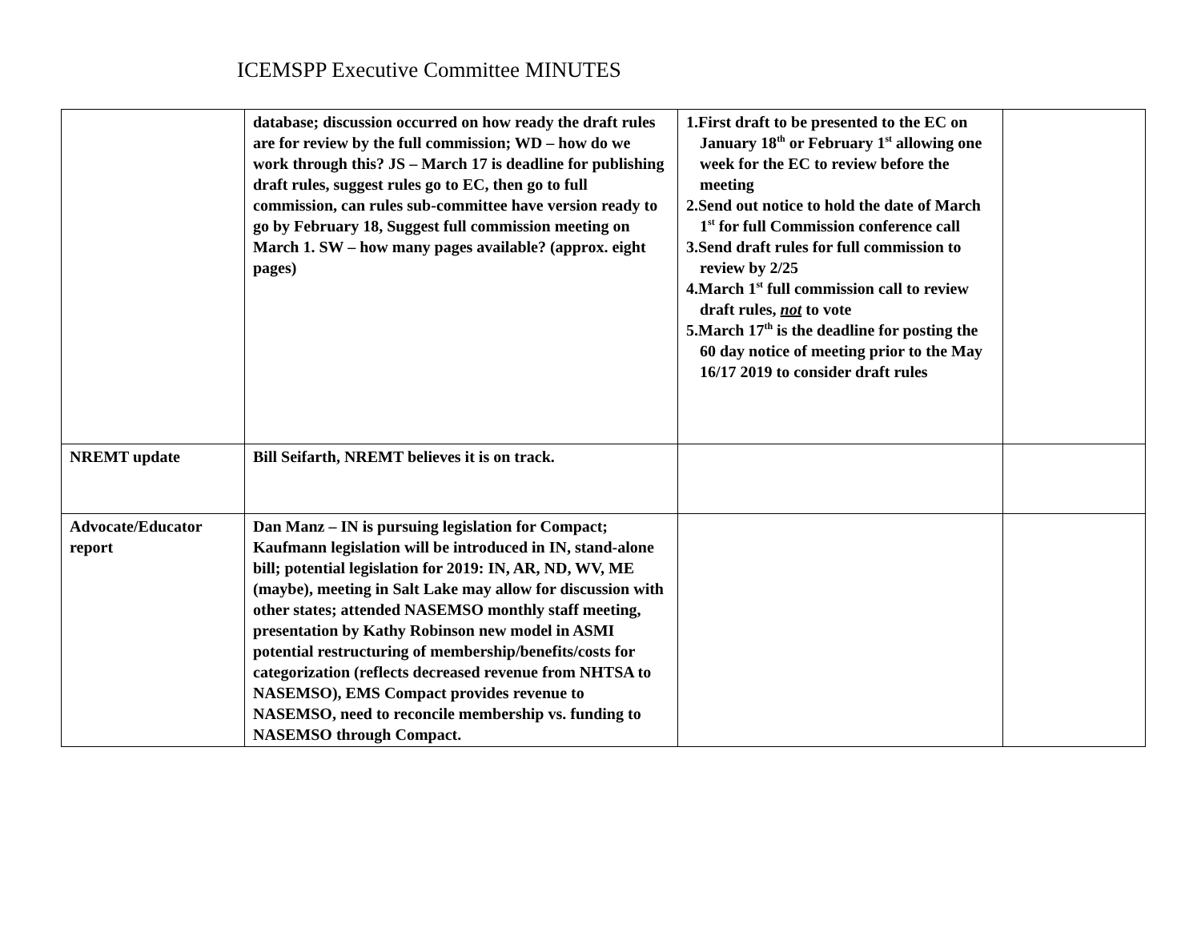ICEMSPP Executive Committee MINUTES
| | database; discussion occurred on how ready the draft rules are for review by the full commission; WD – how do we work through this? JS – March 17 is deadline for publishing draft rules, suggest rules go to EC, then go to full commission, can rules sub-committee have version ready to go by February 18, Suggest full commission meeting on March 1. SW – how many pages available? (approx. eight pages) | 1.First draft to be presented to the EC on January 18<sup>th</sup> or February 1<sup>st</sup> allowing one week for the EC to review before the meeting 2.Send out notice to hold the date of March 1<sup>st</sup> for full Commission conference call 3.Send draft rules for full commission to review by 2/25 4.March 1<sup>st</sup> full commission call to review draft rules, not to vote 5.March 17<sup>th</sup> is the deadline for posting the 60 day notice of meeting prior to the May 16/17 2019 to consider draft rules | |
| NREMT update | Bill Seifarth, NREMT believes it is on track. | | |
| Advocate/Educator report | Dan Manz – IN is pursuing legislation for Compact; Kaufmann legislation will be introduced in IN, stand-alone bill; potential legislation for 2019: IN, AR, ND, WV, ME (maybe), meeting in Salt Lake may allow for discussion with other states; attended NASEMSO monthly staff meeting, presentation by Kathy Robinson new model in ASMI potential restructuring of membership/benefits/costs for categorization (reflects decreased revenue from NHTSA to NASEMSO), EMS Compact provides revenue to NASEMSO, need to reconcile membership vs. funding to NASEMSO through Compact. | | |